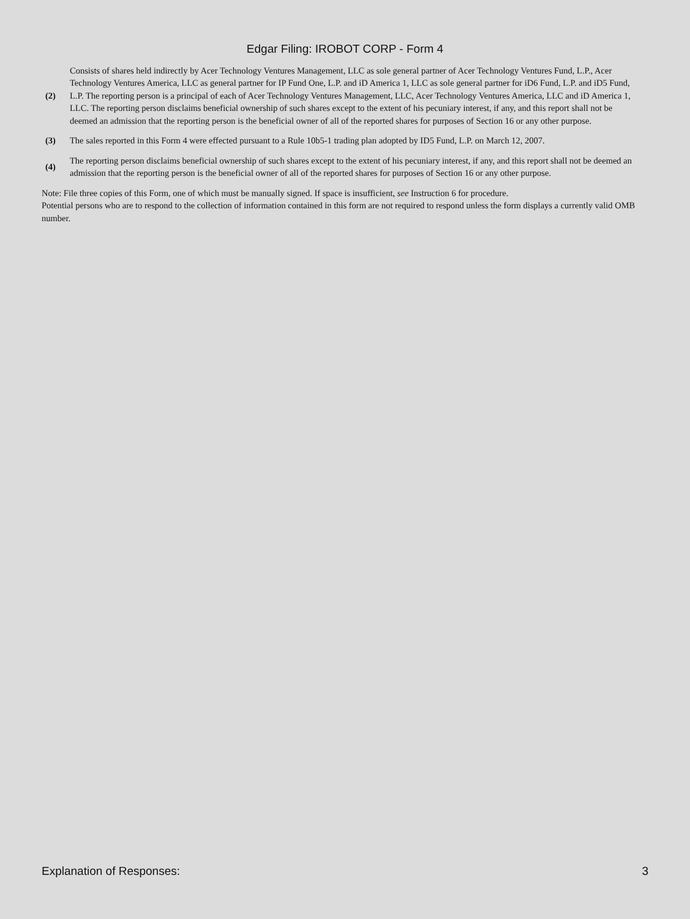Edgar Filing: IROBOT CORP - Form 4
| (2) | Consists of shares held indirectly by Acer Technology Ventures Management, LLC as sole general partner of Acer Technology Ventures Fund, L.P., Acer Technology Ventures America, LLC as general partner for IP Fund One, L.P. and iD America 1, LLC as sole general partner for iD6 Fund, L.P. and iD5 Fund, L.P. The reporting person is a principal of each of Acer Technology Ventures Management, LLC, Acer Technology Ventures America, LLC and iD America 1, LLC. The reporting person disclaims beneficial ownership of such shares except to the extent of his pecuniary interest, if any, and this report shall not be deemed an admission that the reporting person is the beneficial owner of all of the reported shares for purposes of Section 16 or any other purpose. |
| (3) | The sales reported in this Form 4 were effected pursuant to a Rule 10b5-1 trading plan adopted by ID5 Fund, L.P. on March 12, 2007. |
| (4) | The reporting person disclaims beneficial ownership of such shares except to the extent of his pecuniary interest, if any, and this report shall not be deemed an admission that the reporting person is the beneficial owner of all of the reported shares for purposes of Section 16 or any other purpose. |
Note: File three copies of this Form, one of which must be manually signed. If space is insufficient, see Instruction 6 for procedure.
Potential persons who are to respond to the collection of information contained in this form are not required to respond unless the form displays a currently valid OMB number.
Explanation of Responses: 3